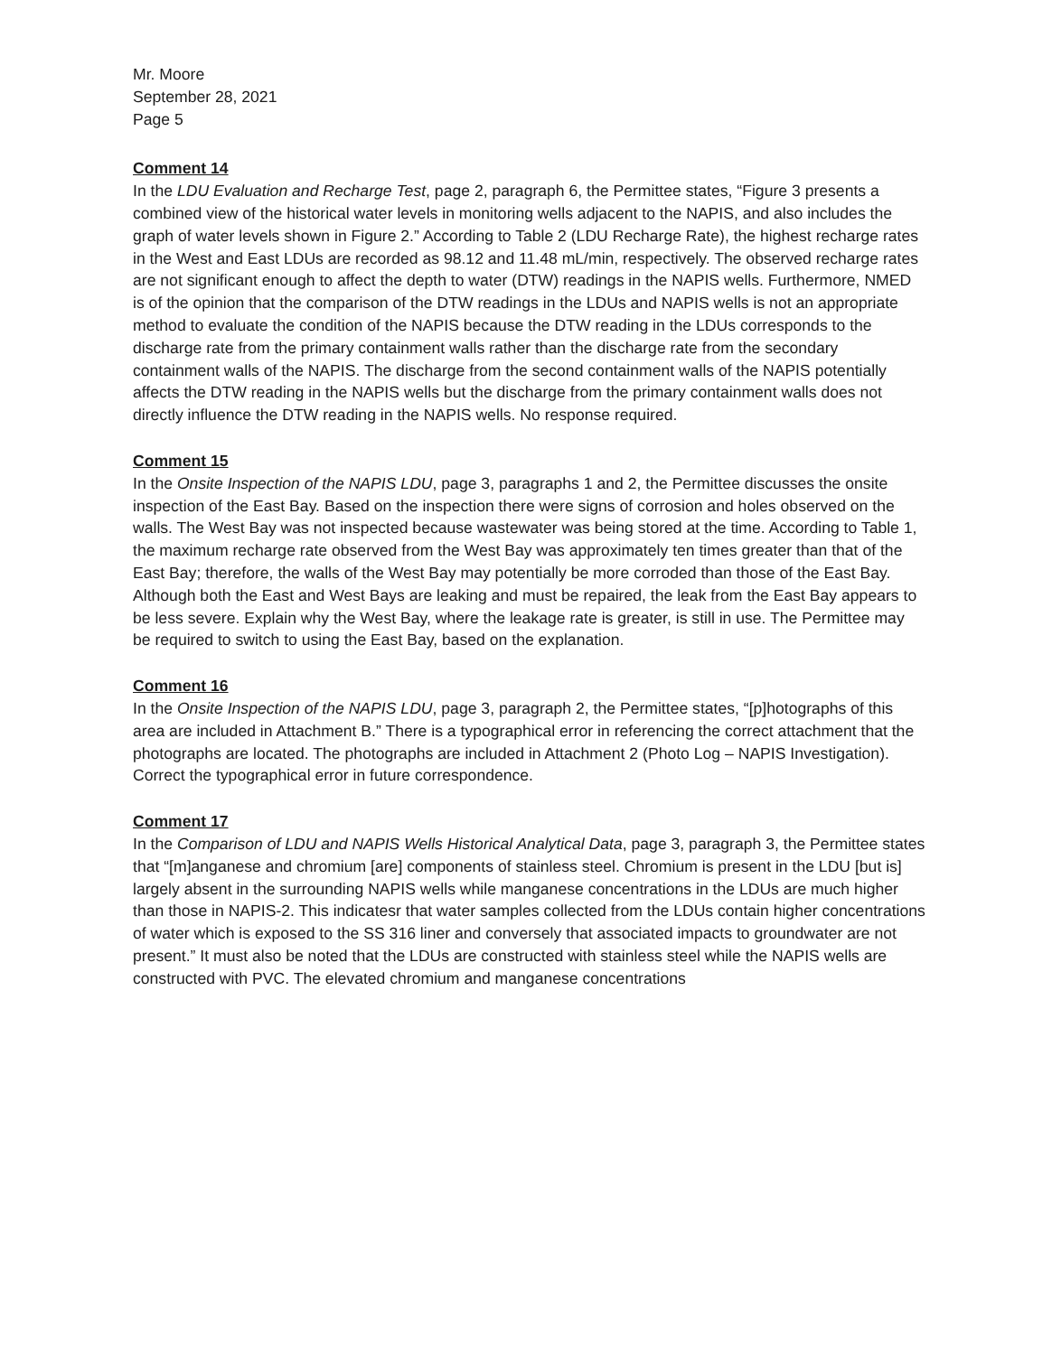Mr. Moore
September 28, 2021
Page 5
Comment 14
In the LDU Evaluation and Recharge Test, page 2, paragraph 6, the Permittee states, “Figure 3 presents a combined view of the historical water levels in monitoring wells adjacent to the NAPIS, and also includes the graph of water levels shown in Figure 2.” According to Table 2 (LDU Recharge Rate), the highest recharge rates in the West and East LDUs are recorded as 98.12 and 11.48 mL/min, respectively. The observed recharge rates are not significant enough to affect the depth to water (DTW) readings in the NAPIS wells. Furthermore, NMED is of the opinion that the comparison of the DTW readings in the LDUs and NAPIS wells is not an appropriate method to evaluate the condition of the NAPIS because the DTW reading in the LDUs corresponds to the discharge rate from the primary containment walls rather than the discharge rate from the secondary containment walls of the NAPIS. The discharge from the second containment walls of the NAPIS potentially affects the DTW reading in the NAPIS wells but the discharge from the primary containment walls does not directly influence the DTW reading in the NAPIS wells. No response required.
Comment 15
In the Onsite Inspection of the NAPIS LDU, page 3, paragraphs 1 and 2, the Permittee discusses the onsite inspection of the East Bay. Based on the inspection there were signs of corrosion and holes observed on the walls. The West Bay was not inspected because wastewater was being stored at the time. According to Table 1, the maximum recharge rate observed from the West Bay was approximately ten times greater than that of the East Bay; therefore, the walls of the West Bay may potentially be more corroded than those of the East Bay. Although both the East and West Bays are leaking and must be repaired, the leak from the East Bay appears to be less severe. Explain why the West Bay, where the leakage rate is greater, is still in use. The Permittee may be required to switch to using the East Bay, based on the explanation.
Comment 16
In the Onsite Inspection of the NAPIS LDU, page 3, paragraph 2, the Permittee states, “[p]hotographs of this area are included in Attachment B.” There is a typographical error in referencing the correct attachment that the photographs are located. The photographs are included in Attachment 2 (Photo Log – NAPIS Investigation). Correct the typographical error in future correspondence.
Comment 17
In the Comparison of LDU and NAPIS Wells Historical Analytical Data, page 3, paragraph 3, the Permittee states that “[m]anganese and chromium [are] components of stainless steel. Chromium is present in the LDU [but is] largely absent in the surrounding NAPIS wells while manganese concentrations in the LDUs are much higher than those in NAPIS-2. This indicatesr that water samples collected from the LDUs contain higher concentrations of water which is exposed to the SS 316 liner and conversely that associated impacts to groundwater are not present.” It must also be noted that the LDUs are constructed with stainless steel while the NAPIS wells are constructed with PVC. The elevated chromium and manganese concentrations